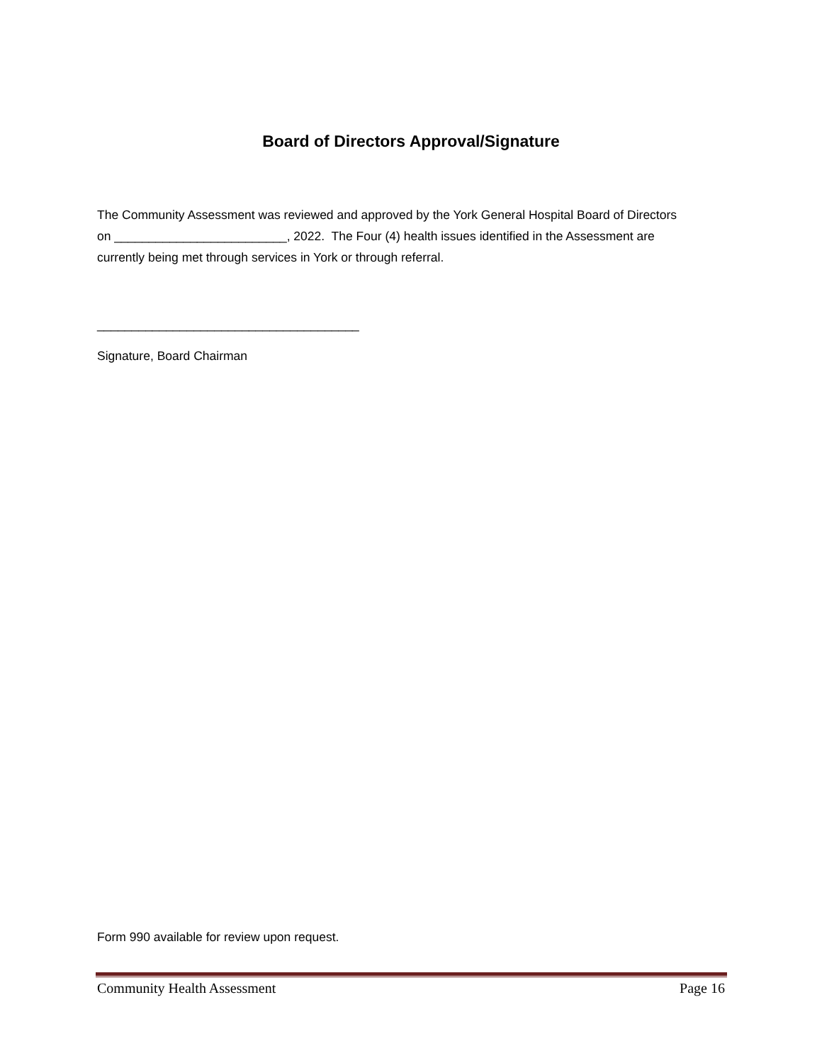Board of Directors Approval/Signature
The Community Assessment was reviewed and approved by the York General Hospital Board of Directors on _________________________, 2022. The Four (4) health issues identified in the Assessment are currently being met through services in York or through referral.
______________________________________
Signature, Board Chairman
Form 990 available for review upon request.
Community Health Assessment Page 16